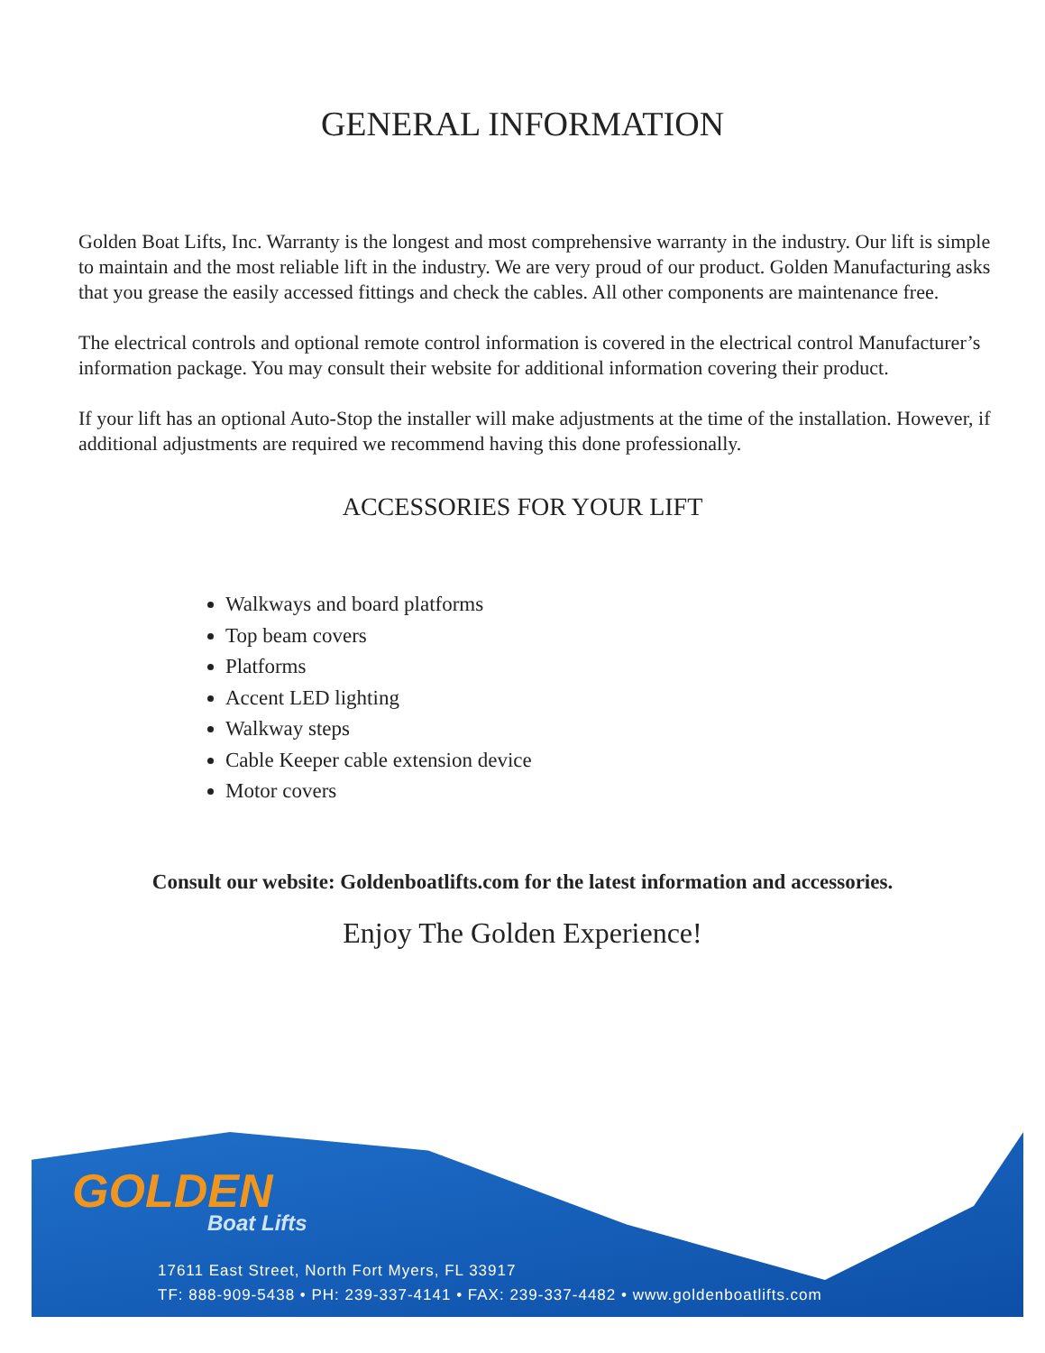GENERAL INFORMATION
Golden Boat Lifts, Inc. Warranty is the longest and most comprehensive warranty in the industry. Our lift is simple to maintain and the most reliable lift in the industry. We are very proud of our product. Golden Manufacturing asks that you grease the easily accessed fittings and check the cables. All other components are maintenance free.
The electrical controls and optional remote control information is covered in the electrical control Manufacturer’s information package. You may consult their website for additional information covering their product.
If your lift has an optional Auto-Stop the installer will make adjustments at the time of the installation. However, if additional adjustments are required we recommend having this done professionally.
ACCESSORIES FOR YOUR LIFT
Walkways and board platforms
Top beam covers
Platforms
Accent LED lighting
Walkway steps
Cable Keeper cable extension device
Motor covers
Consult our website: Goldenboatlifts.com for the latest information and accessories.
Enjoy The Golden Experience!
GOLDEN
Boat Lifts
17611 East Street, North Fort Myers, FL 33917
TF: 888-909-5438 • PH: 239-337-4141 • FAX: 239-337-4482 • www.goldenboatlifts.com